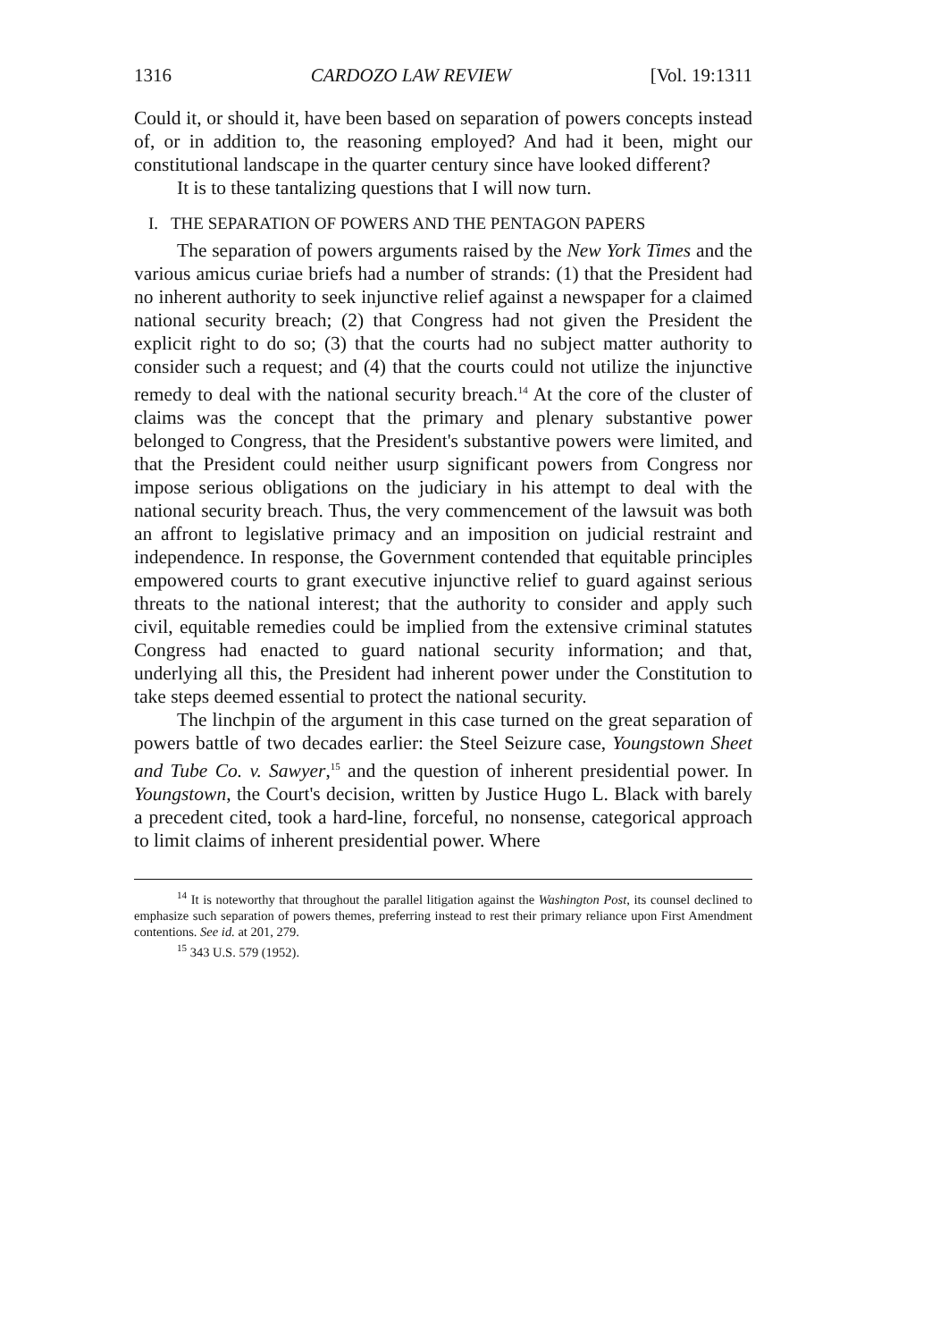1316 CARDOZO LAW REVIEW [Vol. 19:1311
Could it, or should it, have been based on separation of powers concepts instead of, or in addition to, the reasoning employed? And had it been, might our constitutional landscape in the quarter century since have looked different?
It is to these tantalizing questions that I will now turn.
I. THE SEPARATION OF POWERS AND THE PENTAGON PAPERS
The separation of powers arguments raised by the New York Times and the various amicus curiae briefs had a number of strands: (1) that the President had no inherent authority to seek injunctive relief against a newspaper for a claimed national security breach; (2) that Congress had not given the President the explicit right to do so; (3) that the courts had no subject matter authority to consider such a request; and (4) that the courts could not utilize the injunctive remedy to deal with the national security breach.<sup>14</sup> At the core of the cluster of claims was the concept that the primary and plenary substantive power belonged to Congress, that the President's substantive powers were limited, and that the President could neither usurp significant powers from Congress nor impose serious obligations on the judiciary in his attempt to deal with the national security breach. Thus, the very commencement of the lawsuit was both an affront to legislative primacy and an imposition on judicial restraint and independence. In response, the Government contended that equitable principles empowered courts to grant executive injunctive relief to guard against serious threats to the national interest; that the authority to consider and apply such civil, equitable remedies could be implied from the extensive criminal statutes Congress had enacted to guard national security information; and that, underlying all this, the President had inherent power under the Constitution to take steps deemed essential to protect the national security.
The linchpin of the argument in this case turned on the great separation of powers battle of two decades earlier: the Steel Seizure case, Youngstown Sheet and Tube Co. v. Sawyer,<sup>15</sup> and the question of inherent presidential power. In Youngstown, the Court's decision, written by Justice Hugo L. Black with barely a precedent cited, took a hard-line, forceful, no nonsense, categorical approach to limit claims of inherent presidential power. Where
<sup>14</sup> It is noteworthy that throughout the parallel litigation against the Washington Post, its counsel declined to emphasize such separation of powers themes, preferring instead to rest their primary reliance upon First Amendment contentions. See id. at 201, 279.
<sup>15</sup> 343 U.S. 579 (1952).